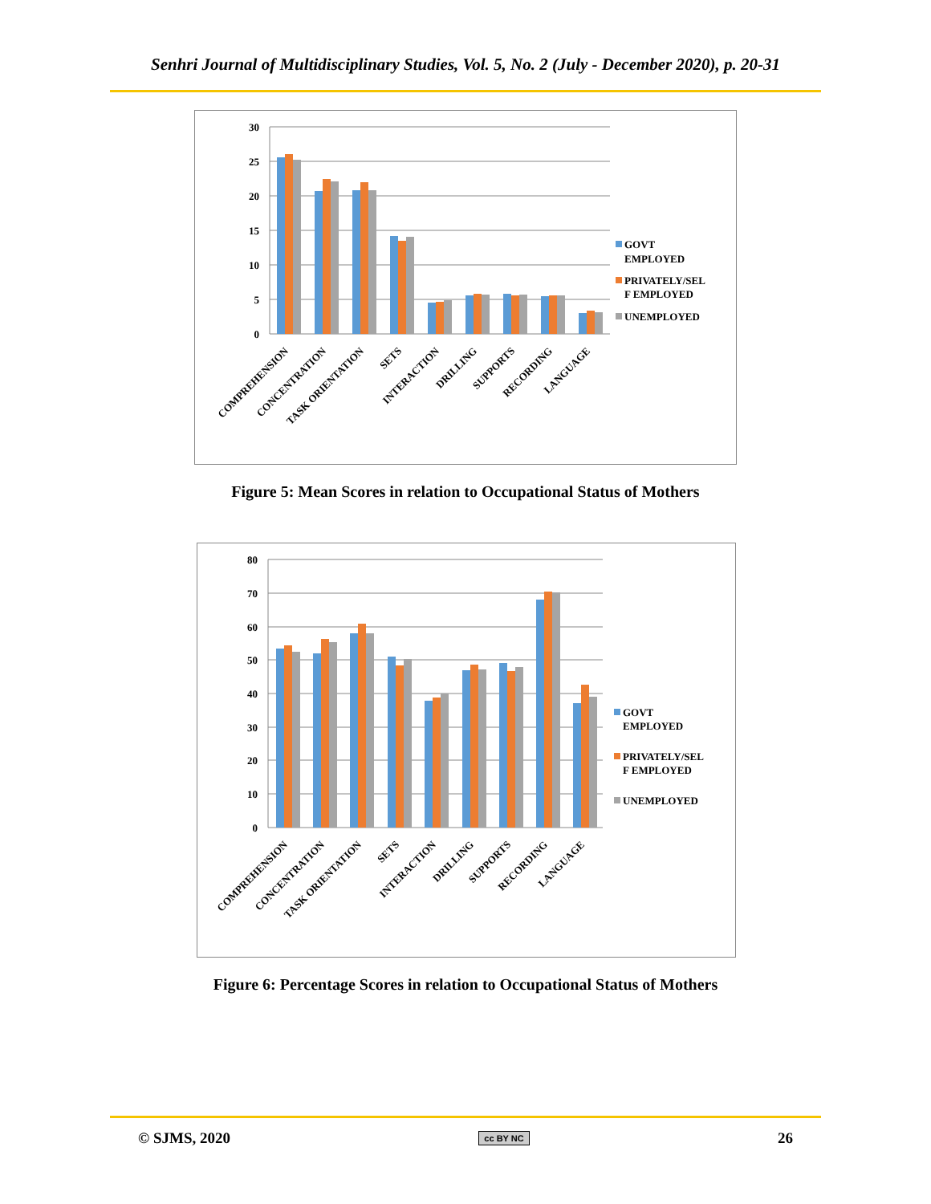Senhri Journal of Multidisciplinary Studies, Vol. 5, No. 2 (July - December 2020), p. 20-31
30
25
20
15
10
5
0
COMPREHENSION
CONCENTRATION
TASK ORIENTATION
SETS
INTERACTION
DRILLING
SUPPORTS
RECORDING
LANGUAGE
GOVT
EMPLOYED
PRIVATELY/SEL
F EMPLOYED
UNEMPLOYED
Figure 5: Mean Scores in relation to Occupational Status of Mothers
80
70
60
50
40
30
20
10
0
COMPREHENSION
CONCENTRATION
TASK ORIENTATION
SETS
INTERACTION
DRILLING
SUPPORTS
RECORDING
LANGUAGE
GOVT
EMPLOYED
PRIVATELY/SEL
F EMPLOYED
UNEMPLOYED
Figure 6: Percentage Scores in relation to Occupational Status of Mothers
© SJMS, 2020 cc BY NC 26